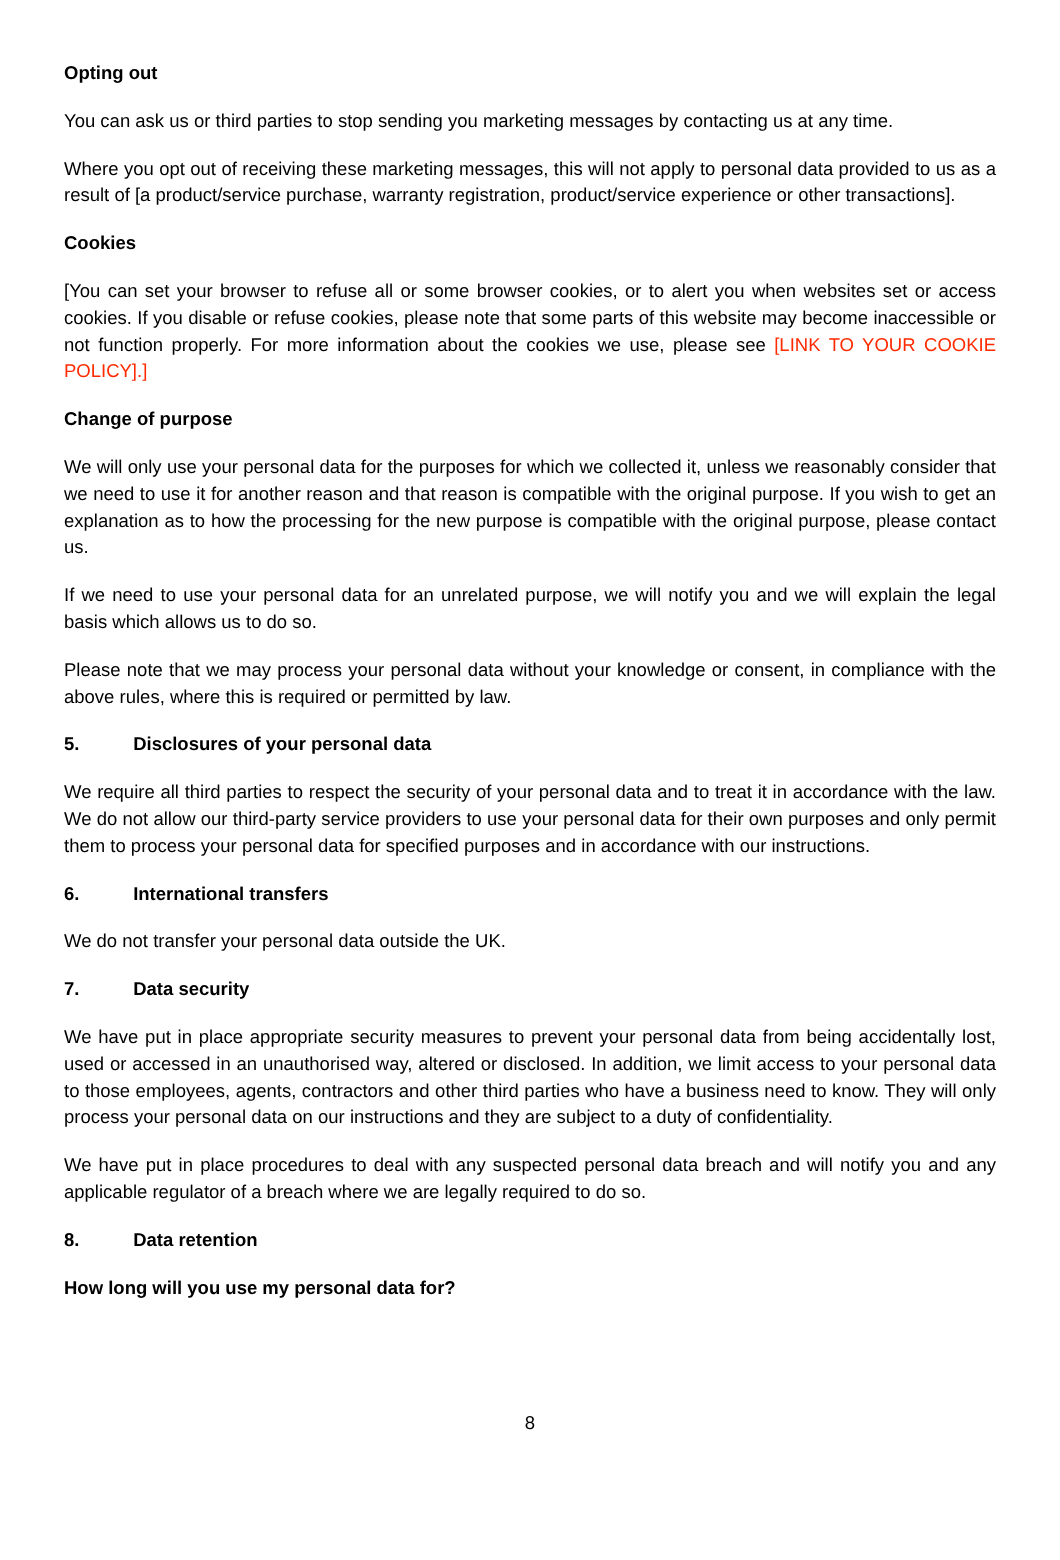Opting out
You can ask us or third parties to stop sending you marketing messages by contacting us at any time.
Where you opt out of receiving these marketing messages, this will not apply to personal data provided to us as a result of [a product/service purchase, warranty registration, product/service experience or other transactions].
Cookies
[You can set your browser to refuse all or some browser cookies, or to alert you when websites set or access cookies. If you disable or refuse cookies, please note that some parts of this website may become inaccessible or not function properly. For more information about the cookies we use, please see [LINK TO YOUR COOKIE POLICY].]
Change of purpose
We will only use your personal data for the purposes for which we collected it, unless we reasonably consider that we need to use it for another reason and that reason is compatible with the original purpose. If you wish to get an explanation as to how the processing for the new purpose is compatible with the original purpose, please contact us.
If we need to use your personal data for an unrelated purpose, we will notify you and we will explain the legal basis which allows us to do so.
Please note that we may process your personal data without your knowledge or consent, in compliance with the above rules, where this is required or permitted by law.
5. Disclosures of your personal data
We require all third parties to respect the security of your personal data and to treat it in accordance with the law. We do not allow our third-party service providers to use your personal data for their own purposes and only permit them to process your personal data for specified purposes and in accordance with our instructions.
6. International transfers
We do not transfer your personal data outside the UK.
7. Data security
We have put in place appropriate security measures to prevent your personal data from being accidentally lost, used or accessed in an unauthorised way, altered or disclosed. In addition, we limit access to your personal data to those employees, agents, contractors and other third parties who have a business need to know. They will only process your personal data on our instructions and they are subject to a duty of confidentiality.
We have put in place procedures to deal with any suspected personal data breach and will notify you and any applicable regulator of a breach where we are legally required to do so.
8. Data retention
How long will you use my personal data for?
8